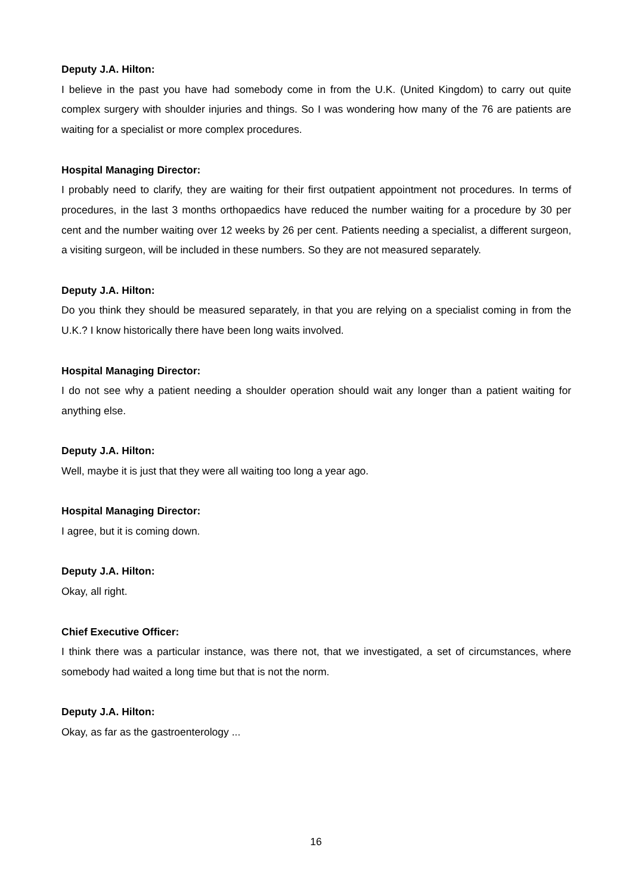Deputy J.A. Hilton:
I believe in the past you have had somebody come in from the U.K. (United Kingdom) to carry out quite complex surgery with shoulder injuries and things. So I was wondering how many of the 76 are patients are waiting for a specialist or more complex procedures.
Hospital Managing Director:
I probably need to clarify, they are waiting for their first outpatient appointment not procedures. In terms of procedures, in the last 3 months orthopaedics have reduced the number waiting for a procedure by 30 per cent and the number waiting over 12 weeks by 26 per cent. Patients needing a specialist, a different surgeon, a visiting surgeon, will be included in these numbers. So they are not measured separately.
Deputy J.A. Hilton:
Do you think they should be measured separately, in that you are relying on a specialist coming in from the U.K.? I know historically there have been long waits involved.
Hospital Managing Director:
I do not see why a patient needing a shoulder operation should wait any longer than a patient waiting for anything else.
Deputy J.A. Hilton:
Well, maybe it is just that they were all waiting too long a year ago.
Hospital Managing Director:
I agree, but it is coming down.
Deputy J.A. Hilton:
Okay, all right.
Chief Executive Officer:
I think there was a particular instance, was there not, that we investigated, a set of circumstances, where somebody had waited a long time but that is not the norm.
Deputy J.A. Hilton:
Okay, as far as the gastroenterology ...
16